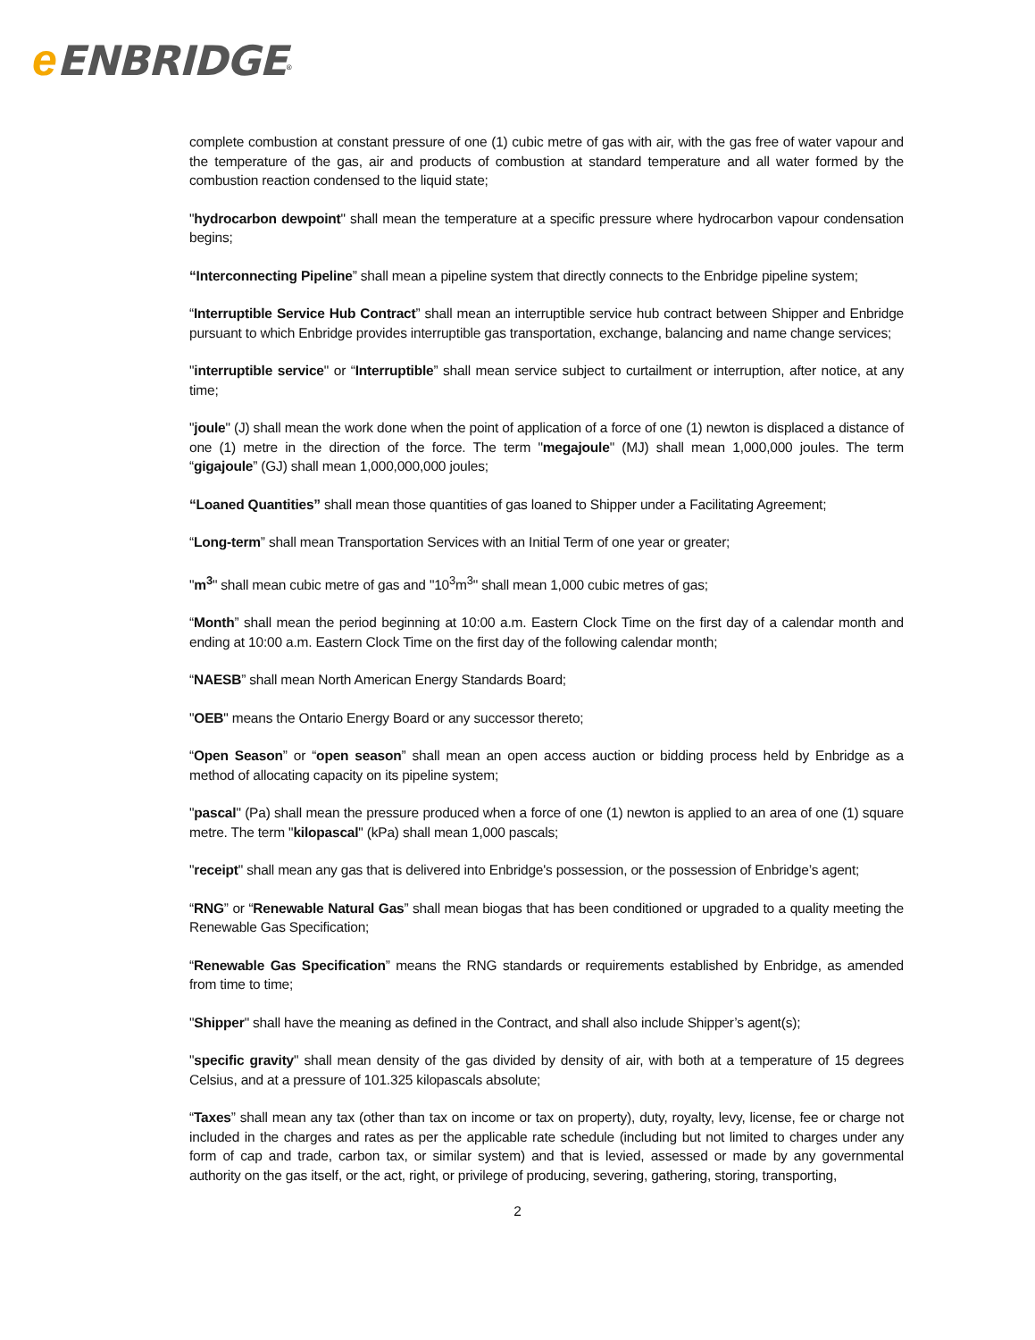eENBRIDGE<sup>®</sup>
complete combustion at constant pressure of one (1) cubic metre of gas with air, with the gas free of water vapour and the temperature of the gas, air and products of combustion at standard temperature and all water formed by the combustion reaction condensed to the liquid state;
"hydrocarbon dewpoint" shall mean the temperature at a specific pressure where hydrocarbon vapour condensation begins;
“Interconnecting Pipeline” shall mean a pipeline system that directly connects to the Enbridge pipeline system;
“Interruptible Service Hub Contract” shall mean an interruptible service hub contract between Shipper and Enbridge pursuant to which Enbridge provides interruptible gas transportation, exchange, balancing and name change services;
"interruptible service" or “Interruptible” shall mean service subject to curtailment or interruption, after notice, at any time;
"joule" (J) shall mean the work done when the point of application of a force of one (1) newton is displaced a distance of one (1) metre in the direction of the force. The term "megajoule" (MJ) shall mean 1,000,000 joules. The term “gigajoule” (GJ) shall mean 1,000,000,000 joules;
“Loaned Quantities” shall mean those quantities of gas loaned to Shipper under a Facilitating Agreement;
“Long-term” shall mean Transportation Services with an Initial Term of one year or greater;
"m<sup>3</sup>" shall mean cubic metre of gas and "10<sup>3</sup>m<sup>3</sup>" shall mean 1,000 cubic metres of gas;
“Month” shall mean the period beginning at 10:00 a.m. Eastern Clock Time on the first day of a calendar month and ending at 10:00 a.m. Eastern Clock Time on the first day of the following calendar month;
“NAESB” shall mean North American Energy Standards Board;
"OEB" means the Ontario Energy Board or any successor thereto;
“Open Season” or “open season” shall mean an open access auction or bidding process held by Enbridge as a method of allocating capacity on its pipeline system;
"pascal" (Pa) shall mean the pressure produced when a force of one (1) newton is applied to an area of one (1) square metre. The term "kilopascal" (kPa) shall mean 1,000 pascals;
"receipt" shall mean any gas that is delivered into Enbridge's possession, or the possession of Enbridge’s agent;
“RNG” or “Renewable Natural Gas” shall mean biogas that has been conditioned or upgraded to a quality meeting the Renewable Gas Specification;
“Renewable Gas Specification” means the RNG standards or requirements established by Enbridge, as amended from time to time;
"Shipper" shall have the meaning as defined in the Contract, and shall also include Shipper’s agent(s);
"specific gravity" shall mean density of the gas divided by density of air, with both at a temperature of 15 degrees Celsius, and at a pressure of 101.325 kilopascals absolute;
“Taxes” shall mean any tax (other than tax on income or tax on property), duty, royalty, levy, license, fee or charge not included in the charges and rates as per the applicable rate schedule (including but not limited to charges under any form of cap and trade, carbon tax, or similar system) and that is levied, assessed or made by any governmental authority on the gas itself, or the act, right, or privilege of producing, severing, gathering, storing, transporting,
2